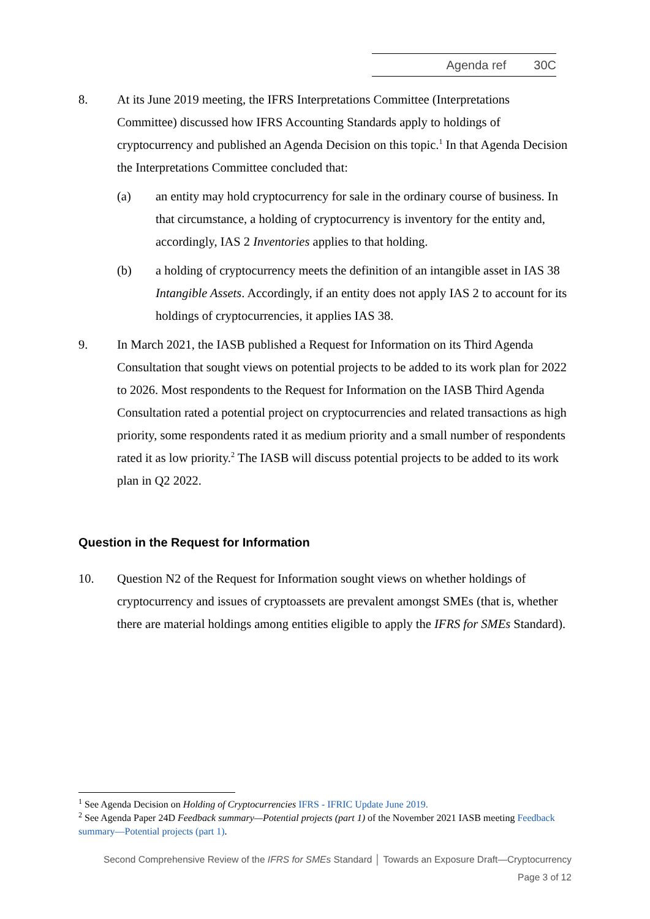Agenda ref 30C
8. At its June 2019 meeting, the IFRS Interpretations Committee (Interpretations Committee) discussed how IFRS Accounting Standards apply to holdings of cryptocurrency and published an Agenda Decision on this topic.<sup>1</sup> In that Agenda Decision the Interpretations Committee concluded that:
(a) an entity may hold cryptocurrency for sale in the ordinary course of business. In that circumstance, a holding of cryptocurrency is inventory for the entity and, accordingly, IAS 2 Inventories applies to that holding.
(b) a holding of cryptocurrency meets the definition of an intangible asset in IAS 38 Intangible Assets. Accordingly, if an entity does not apply IAS 2 to account for its holdings of cryptocurrencies, it applies IAS 38.
9. In March 2021, the IASB published a Request for Information on its Third Agenda Consultation that sought views on potential projects to be added to its work plan for 2022 to 2026. Most respondents to the Request for Information on the IASB Third Agenda Consultation rated a potential project on cryptocurrencies and related transactions as high priority, some respondents rated it as medium priority and a small number of respondents rated it as low priority.<sup>2</sup> The IASB will discuss potential projects to be added to its work plan in Q2 2022.
Question in the Request for Information
10. Question N2 of the Request for Information sought views on whether holdings of cryptocurrency and issues of cryptoassets are prevalent amongst SMEs (that is, whether there are material holdings among entities eligible to apply the IFRS for SMEs Standard).
<sup>1</sup> See Agenda Decision on Holding of Cryptocurrencies IFRS - IFRIC Update June 2019.
<sup>2</sup> See Agenda Paper 24D Feedback summary—Potential projects (part 1) of the November 2021 IASB meeting Feedback summary—Potential projects (part 1).
Second Comprehensive Review of the IFRS for SMEs Standard │ Towards an Exposure Draft—Cryptocurrency
Page 3 of 12